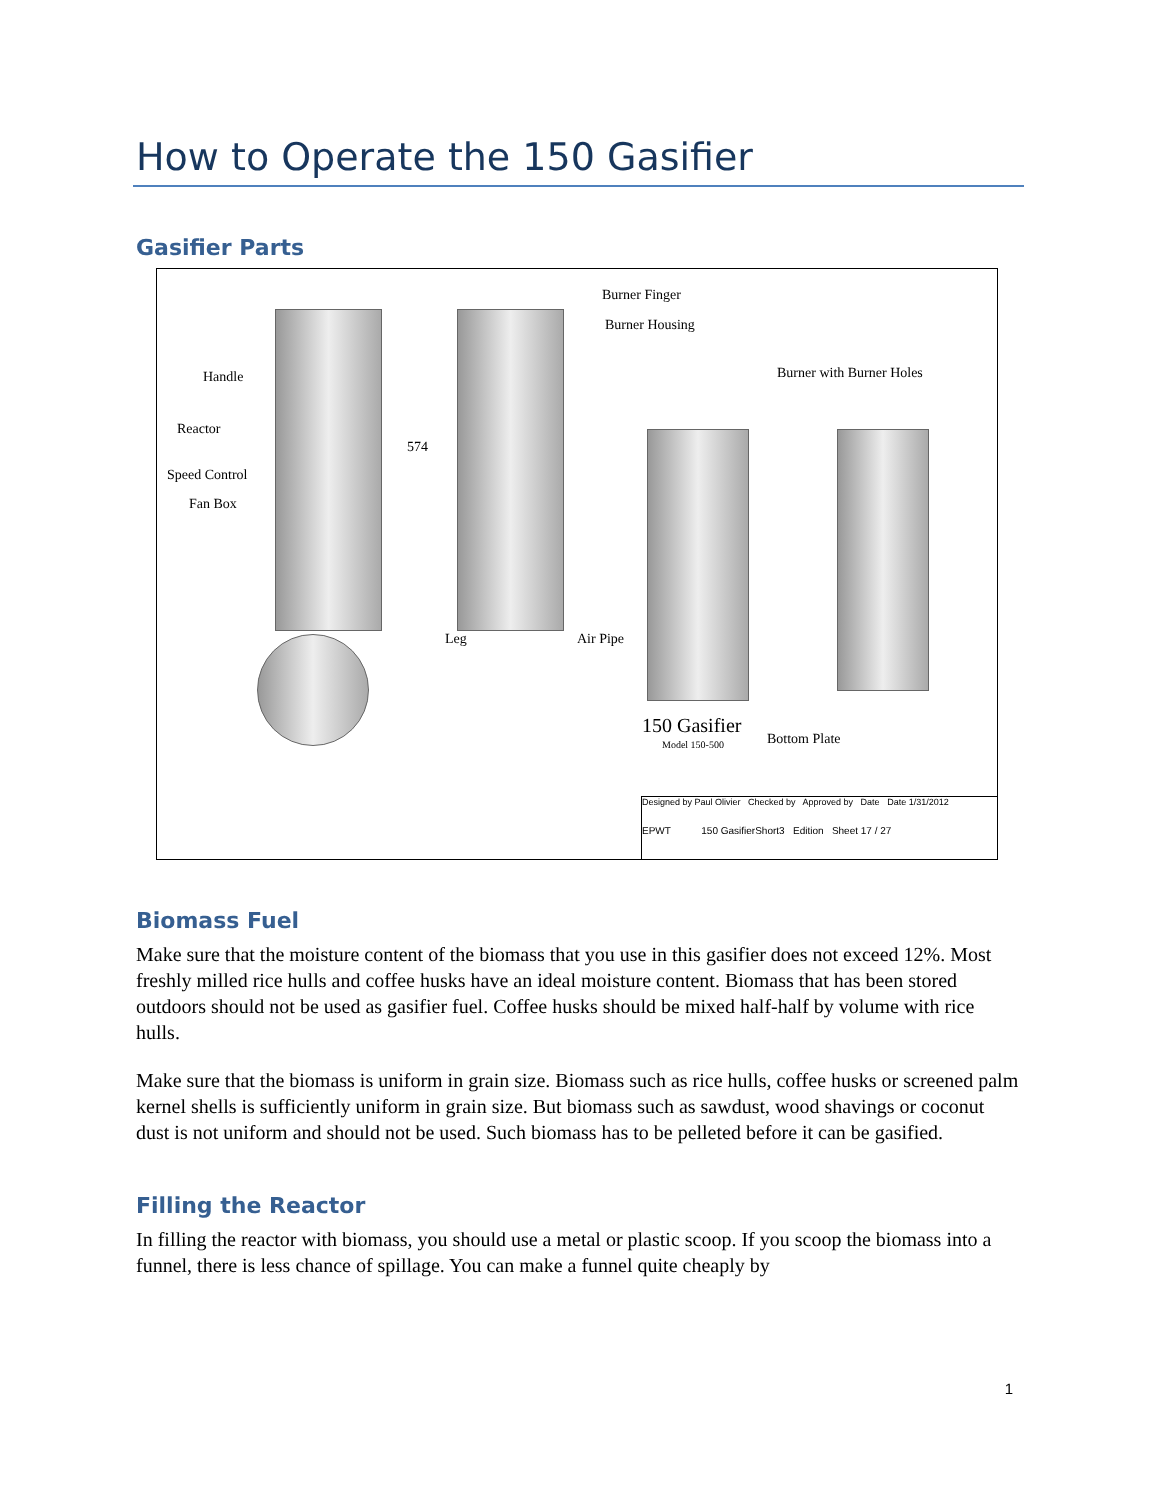How to Operate the 150 Gasifier
Gasifier Parts
Burner Finger
Burner Housing
Burner with Burner Holes Handle
Reactor
Speed Control
Fan Box
574
Leg Air Pipe
150 Gasifier
Model 150-500 Bottom Plate
Designed by Paul Olivier Checked by Approved by Date Date 1/31/2012
EPWT 150 GasifierShort3 Edition Sheet 17 / 27
Biomass Fuel
Make sure that the moisture content of the biomass that you use in this gasifier does not exceed 12%. Most freshly milled rice hulls and coffee husks have an ideal moisture content. Biomass that has been stored outdoors should not be used as gasifier fuel. Coffee husks should be mixed half-half by volume with rice hulls.
Make sure that the biomass is uniform in grain size. Biomass such as rice hulls, coffee husks or screened palm kernel shells is sufficiently uniform in grain size. But biomass such as sawdust, wood shavings or coconut dust is not uniform and should not be used. Such biomass has to be pelleted before it can be gasified.
Filling the Reactor
In filling the reactor with biomass, you should use a metal or plastic scoop. If you scoop the biomass into a funnel, there is less chance of spillage. You can make a funnel quite cheaply by
1